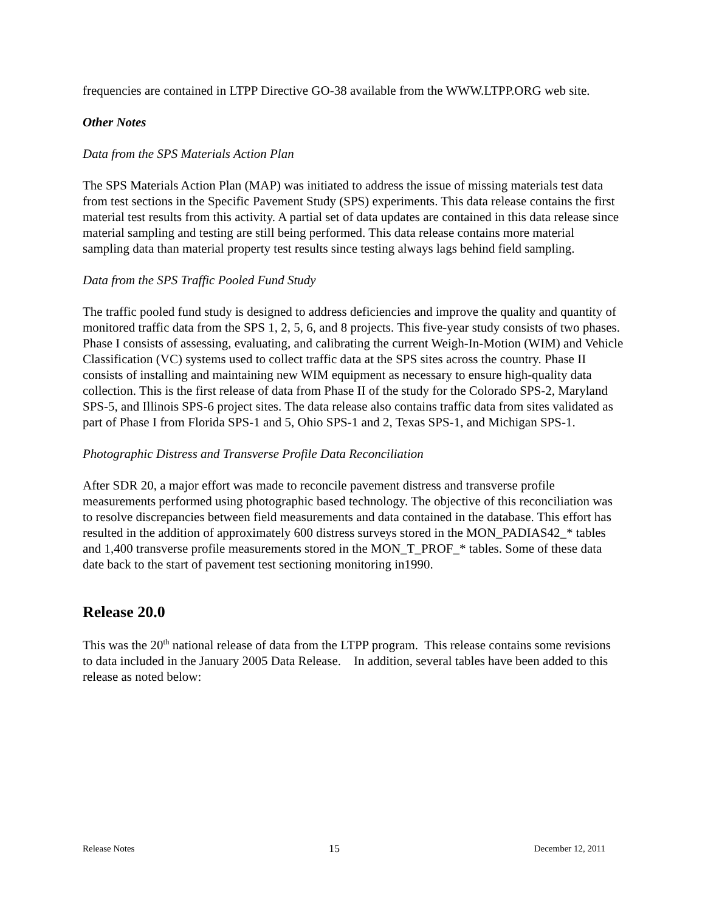frequencies are contained in LTPP Directive GO-38 available from the WWW.LTPP.ORG web site.
Other Notes
Data from the SPS Materials Action Plan
The SPS Materials Action Plan (MAP) was initiated to address the issue of missing materials test data from test sections in the Specific Pavement Study (SPS) experiments. This data release contains the first material test results from this activity. A partial set of data updates are contained in this data release since material sampling and testing are still being performed. This data release contains more material sampling data than material property test results since testing always lags behind field sampling.
Data from the SPS Traffic Pooled Fund Study
The traffic pooled fund study is designed to address deficiencies and improve the quality and quantity of monitored traffic data from the SPS 1, 2, 5, 6, and 8 projects. This five-year study consists of two phases. Phase I consists of assessing, evaluating, and calibrating the current Weigh-In-Motion (WIM) and Vehicle Classification (VC) systems used to collect traffic data at the SPS sites across the country. Phase II consists of installing and maintaining new WIM equipment as necessary to ensure high-quality data collection. This is the first release of data from Phase II of the study for the Colorado SPS-2, Maryland SPS-5, and Illinois SPS-6 project sites. The data release also contains traffic data from sites validated as part of Phase I from Florida SPS-1 and 5, Ohio SPS-1 and 2, Texas SPS-1, and Michigan SPS-1.
Photographic Distress and Transverse Profile Data Reconciliation
After SDR 20, a major effort was made to reconcile pavement distress and transverse profile measurements performed using photographic based technology. The objective of this reconciliation was to resolve discrepancies between field measurements and data contained in the database. This effort has resulted in the addition of approximately 600 distress surveys stored in the MON_PADIAS42_* tables and 1,400 transverse profile measurements stored in the MON_T_PROF_* tables. Some of these data date back to the start of pavement test sectioning monitoring in1990.
Release 20.0
This was the 20<sup>th</sup> national release of data from the LTPP program. This release contains some revisions to data included in the January 2005 Data Release. In addition, several tables have been added to this release as noted below:
Release Notes 15 December 12, 2011